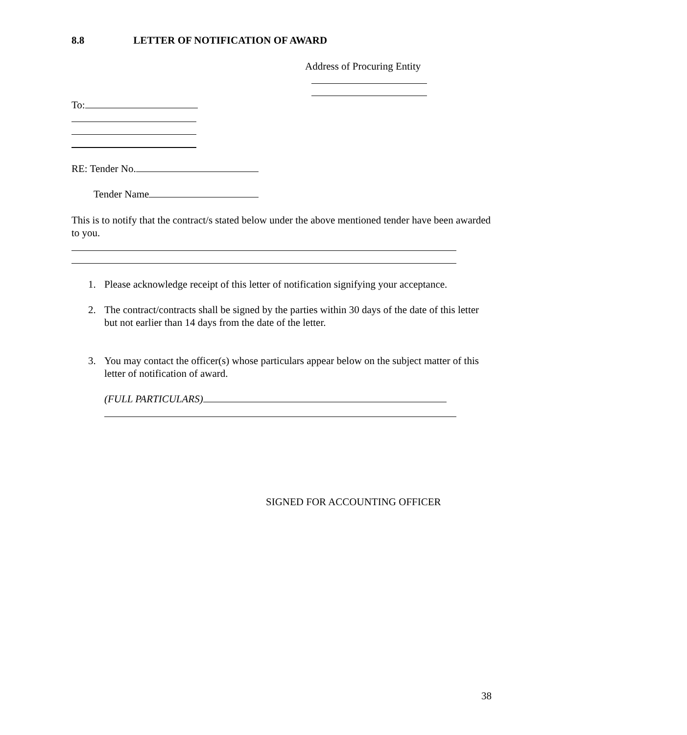8.8 LETTER OF NOTIFICATION OF AWARD
Address of Procuring Entity
To:
RE: Tender No.
Tender Name
This is to notify that the contract/s stated below under the above mentioned tender have been awarded to you.
1. Please acknowledge receipt of this letter of notification signifying your acceptance.
2. The contract/contracts shall be signed by the parties within 30 days of the date of this letter but not earlier than 14 days from the date of the letter.
3. You may contact the officer(s) whose particulars appear below on the subject matter of this letter of notification of award.
(FULL PARTICULARS)
SIGNED FOR ACCOUNTING OFFICER
38